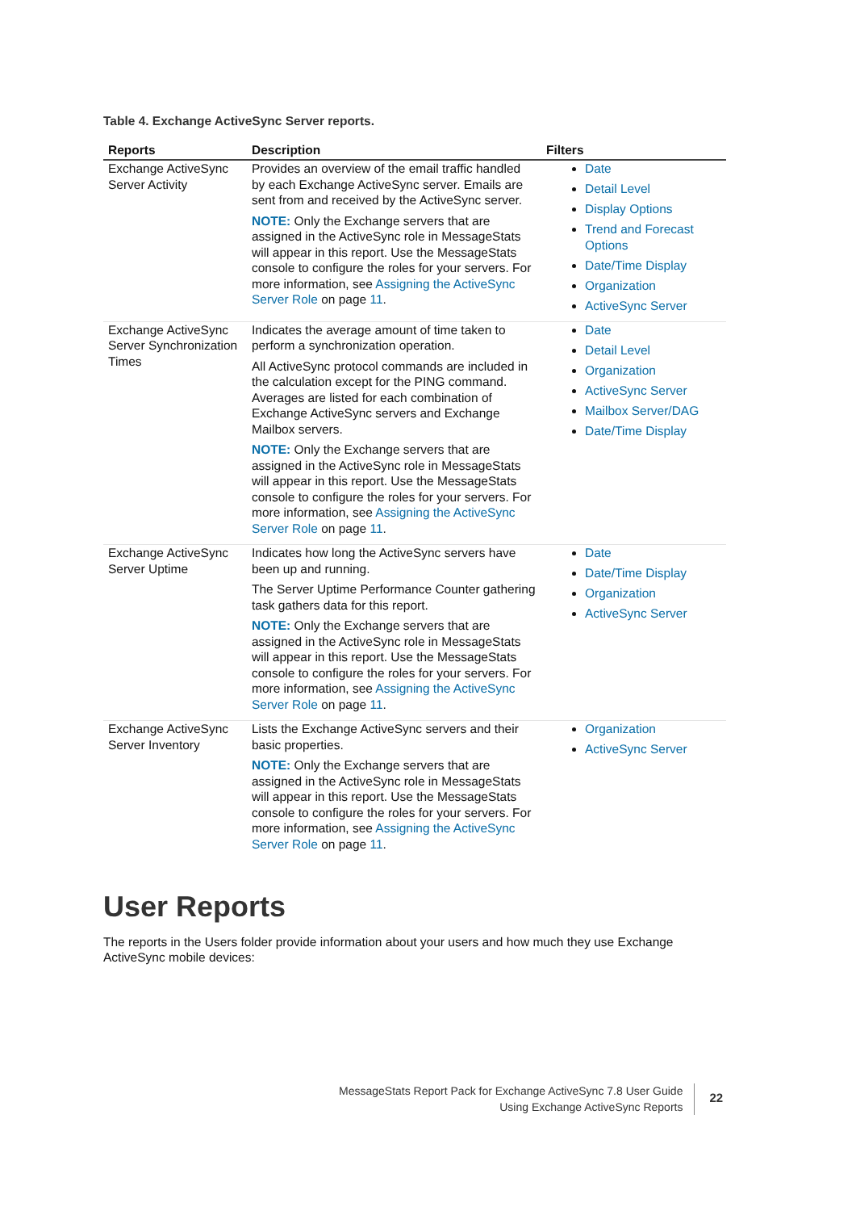Table 4. Exchange ActiveSync Server reports.
| Reports | Description | Filters |
| --- | --- | --- |
| Exchange ActiveSync Server Activity | Provides an overview of the email traffic handled by each Exchange ActiveSync server. Emails are sent from and received by the ActiveSync server. NOTE: Only the Exchange servers that are assigned in the ActiveSync role in MessageStats will appear in this report. Use the MessageStats console to configure the roles for your servers. For more information, see Assigning the ActiveSync Server Role on page 11 . | Date Detail Level Display Options Trend and Forecast Options Date/Time Display Organization ActiveSync Server |
| Exchange ActiveSync Server Synchronization Times | Indicates the average amount of time taken to perform a synchronization operation. All ActiveSync protocol commands are included in the calculation except for the PING command. Averages are listed for each combination of Exchange ActiveSync servers and Exchange Mailbox servers. NOTE: Only the Exchange servers that are assigned in the ActiveSync role in MessageStats will appear in this report. Use the MessageStats console to configure the roles for your servers. For more information, see Assigning the ActiveSync Server Role on page 11 . | Date Detail Level Organization ActiveSync Server Mailbox Server/DAG Date/Time Display |
| Exchange ActiveSync Server Uptime | Indicates how long the ActiveSync servers have been up and running. The Server Uptime Performance Counter gathering task gathers data for this report. NOTE: Only the Exchange servers that are assigned in the ActiveSync role in MessageStats will appear in this report. Use the MessageStats console to configure the roles for your servers. For more information, see Assigning the ActiveSync Server Role on page 11 . | Date Date/Time Display Organization ActiveSync Server |
| Exchange ActiveSync Server Inventory | Lists the Exchange ActiveSync servers and their basic properties. NOTE: Only the Exchange servers that are assigned in the ActiveSync role in MessageStats will appear in this report. Use the MessageStats console to configure the roles for your servers. For more information, see Assigning the ActiveSync Server Role on page 11 . | Organization ActiveSync Server |
User Reports
The reports in the Users folder provide information about your users and how much they use Exchange ActiveSync mobile devices:
MessageStats Report Pack for Exchange ActiveSync 7.8 User Guide
Using Exchange ActiveSync Reports
22